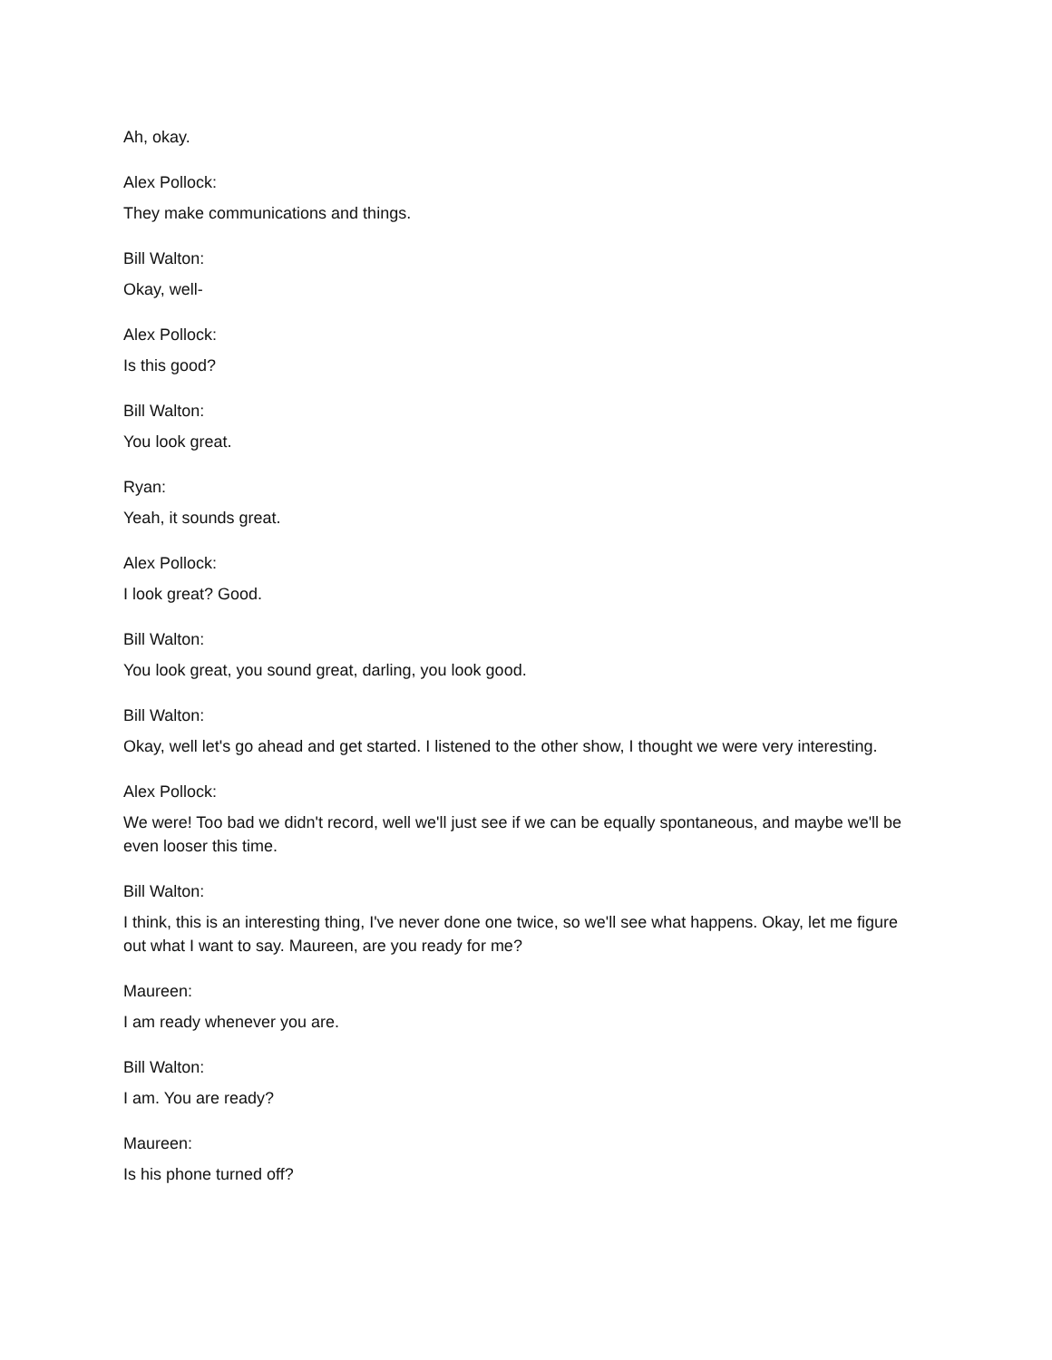Ah, okay.
Alex Pollock:
They make communications and things.
Bill Walton:
Okay, well-
Alex Pollock:
Is this good?
Bill Walton:
You look great.
Ryan:
Yeah, it sounds great.
Alex Pollock:
I look great? Good.
Bill Walton:
You look great, you sound great, darling, you look good.
Bill Walton:
Okay, well let's go ahead and get started. I listened to the other show, I thought we were very interesting.
Alex Pollock:
We were! Too bad we didn't record, well we'll just see if we can be equally spontaneous, and maybe we'll be even looser this time.
Bill Walton:
I think, this is an interesting thing, I've never done one twice, so we'll see what happens. Okay, let me figure out what I want to say. Maureen, are you ready for me?
Maureen:
I am ready whenever you are.
Bill Walton:
I am. You are ready?
Maureen:
Is his phone turned off?